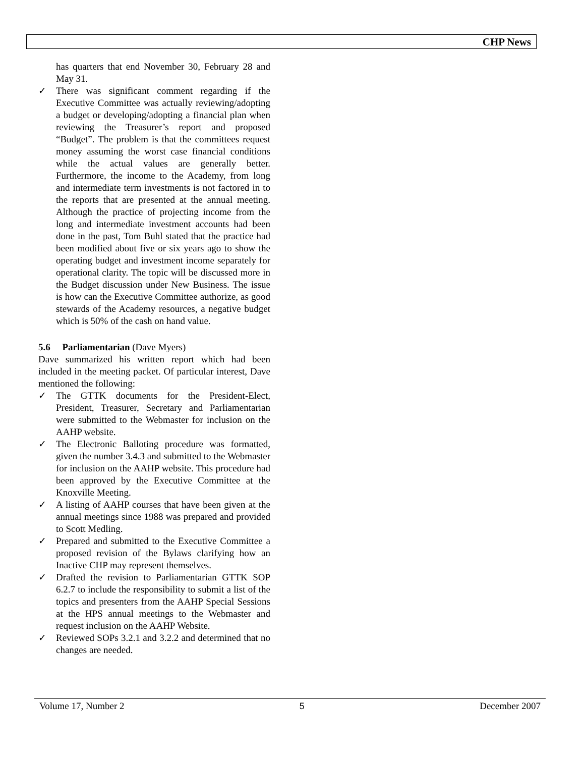CHP News
has quarters that end November 30, February 28 and May 31.
✓ There was significant comment regarding if the Executive Committee was actually reviewing/adopting a budget or developing/adopting a financial plan when reviewing the Treasurer’s report and proposed “Budget”. The problem is that the committees request money assuming the worst case financial conditions while the actual values are generally better. Furthermore, the income to the Academy, from long and intermediate term investments is not factored in to the reports that are presented at the annual meeting. Although the practice of projecting income from the long and intermediate investment accounts had been done in the past, Tom Buhl stated that the practice had been modified about five or six years ago to show the operating budget and investment income separately for operational clarity. The topic will be discussed more in the Budget discussion under New Business. The issue is how can the Executive Committee authorize, as good stewards of the Academy resources, a negative budget which is 50% of the cash on hand value.
5.6 Parliamentarian (Dave Myers)
Dave summarized his written report which had been included in the meeting packet. Of particular interest, Dave mentioned the following:
✓ The GTTK documents for the President-Elect, President, Treasurer, Secretary and Parliamentarian were submitted to the Webmaster for inclusion on the AAHP website.
✓ The Electronic Balloting procedure was formatted, given the number 3.4.3 and submitted to the Webmaster for inclusion on the AAHP website. This procedure had been approved by the Executive Committee at the Knoxville Meeting.
✓ A listing of AAHP courses that have been given at the annual meetings since 1988 was prepared and provided to Scott Medling.
✓ Prepared and submitted to the Executive Committee a proposed revision of the Bylaws clarifying how an Inactive CHP may represent themselves.
✓ Drafted the revision to Parliamentarian GTTK SOP 6.2.7 to include the responsibility to submit a list of the topics and presenters from the AAHP Special Sessions at the HPS annual meetings to the Webmaster and request inclusion on the AAHP Website.
✓ Reviewed SOPs 3.2.1 and 3.2.2 and determined that no changes are needed.
Volume 17, Number 2 5 December 2007